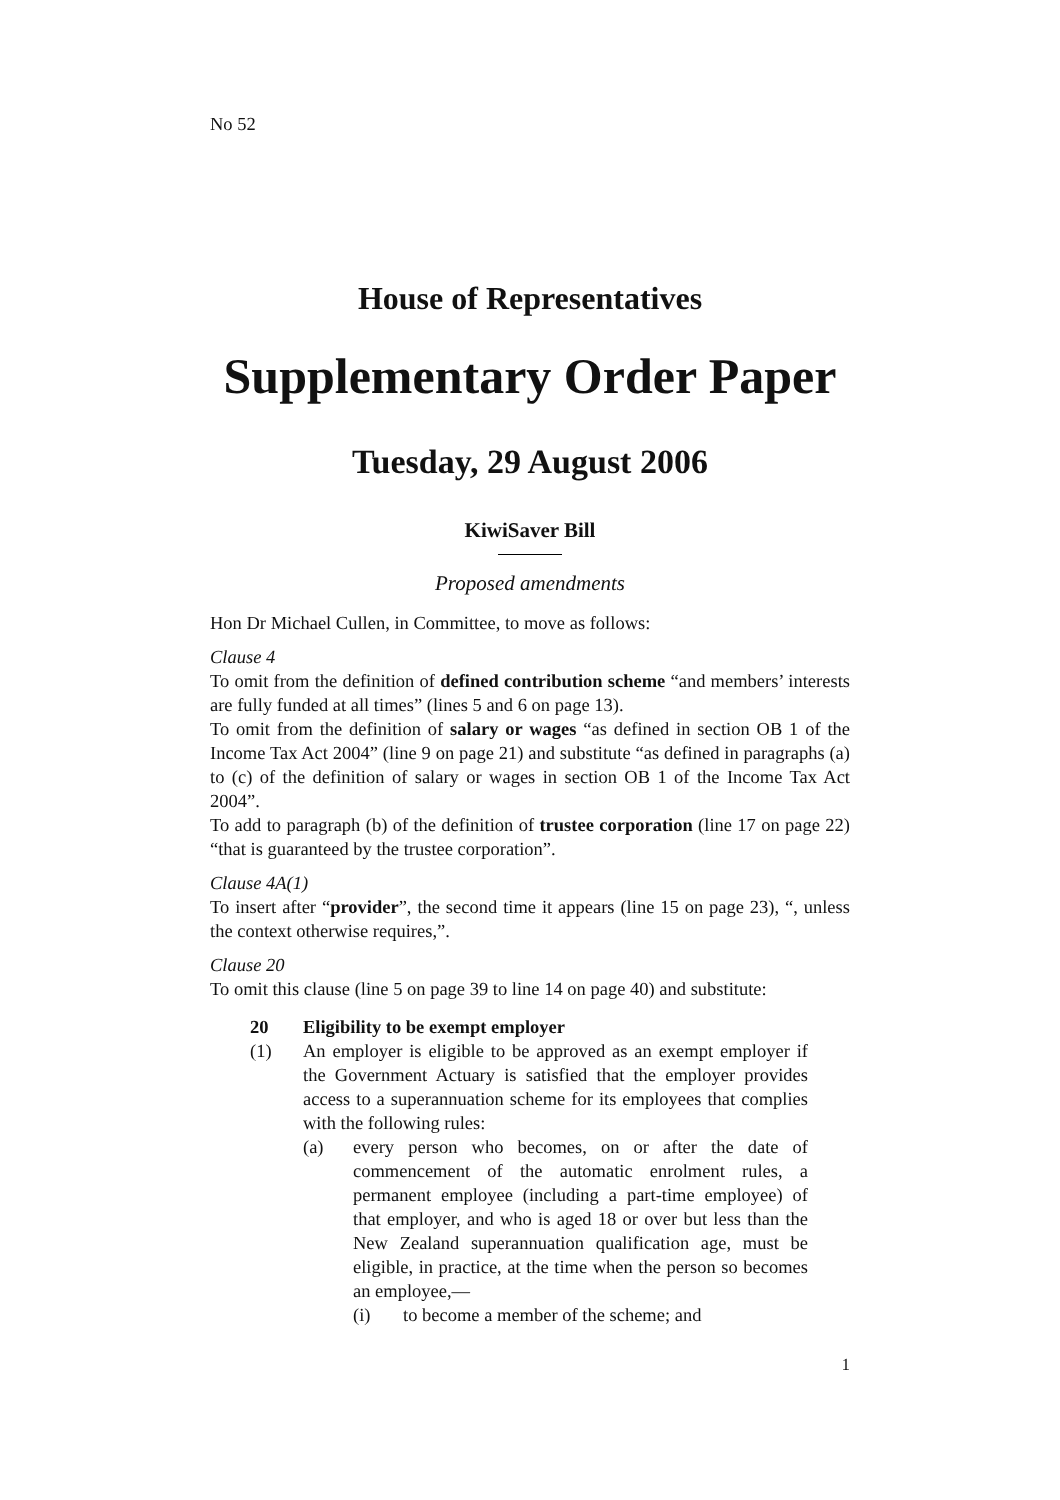No 52
House of Representatives
Supplementary Order Paper
Tuesday, 29 August 2006
KiwiSaver Bill
Proposed amendments
Hon Dr Michael Cullen, in Committee, to move as follows:
Clause 4
To omit from the definition of defined contribution scheme “and members’ interests are fully funded at all times” (lines 5 and 6 on page 13).
To omit from the definition of salary or wages “as defined in section OB 1 of the Income Tax Act 2004” (line 9 on page 21) and substitute “as defined in paragraphs (a) to (c) of the definition of salary or wages in section OB 1 of the Income Tax Act 2004”.
To add to paragraph (b) of the definition of trustee corporation (line 17 on page 22) “that is guaranteed by the trustee corporation”.
Clause 4A(1)
To insert after “provider”, the second time it appears (line 15 on page 23), “, unless the context otherwise requires,”.
Clause 20
To omit this clause (line 5 on page 39 to line 14 on page 40) and substitute:
20 Eligibility to be exempt employer
(1) An employer is eligible to be approved as an exempt employer if the Government Actuary is satisfied that the employer provides access to a superannuation scheme for its employees that complies with the following rules:
(a) every person who becomes, on or after the date of commencement of the automatic enrolment rules, a permanent employee (including a part-time employee) of that employer, and who is aged 18 or over but less than the New Zealand superannuation qualification age, must be eligible, in practice, at the time when the person so becomes an employee,—
(i) to become a member of the scheme; and
1